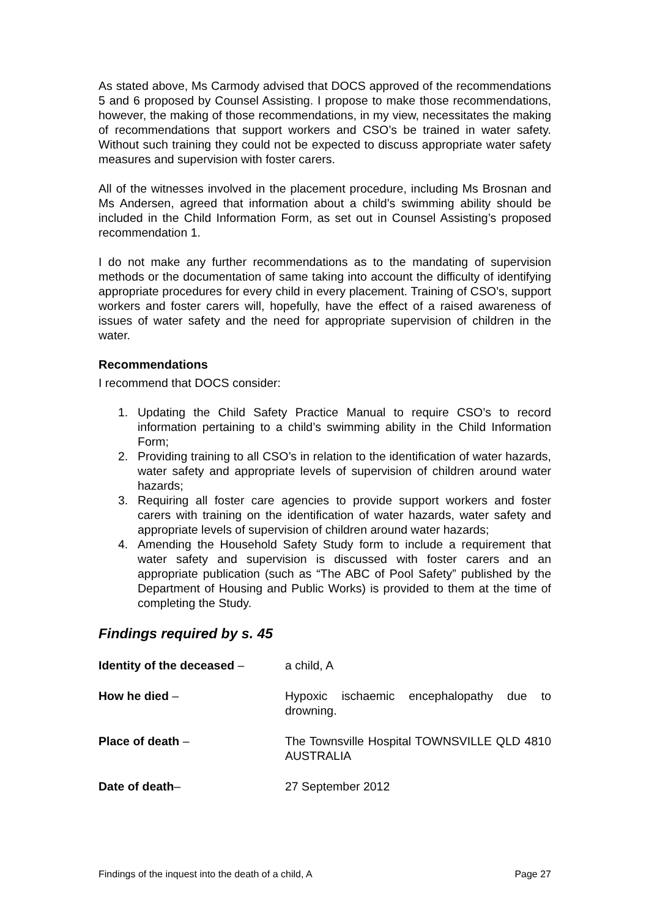As stated above, Ms Carmody advised that DOCS approved of the recommendations 5 and 6 proposed by Counsel Assisting. I propose to make those recommendations, however, the making of those recommendations, in my view, necessitates the making of recommendations that support workers and CSO’s be trained in water safety. Without such training they could not be expected to discuss appropriate water safety measures and supervision with foster carers.
All of the witnesses involved in the placement procedure, including Ms Brosnan and Ms Andersen, agreed that information about a child’s swimming ability should be included in the Child Information Form, as set out in Counsel Assisting’s proposed recommendation 1.
I do not make any further recommendations as to the mandating of supervision methods or the documentation of same taking into account the difficulty of identifying appropriate procedures for every child in every placement. Training of CSO’s, support workers and foster carers will, hopefully, have the effect of a raised awareness of issues of water safety and the need for appropriate supervision of children in the water.
Recommendations
I recommend that DOCS consider:
1. Updating the Child Safety Practice Manual to require CSO’s to record information pertaining to a child’s swimming ability in the Child Information Form;
2. Providing training to all CSO’s in relation to the identification of water hazards, water safety and appropriate levels of supervision of children around water hazards;
3. Requiring all foster care agencies to provide support workers and foster carers with training on the identification of water hazards, water safety and appropriate levels of supervision of children around water hazards;
4. Amending the Household Safety Study form to include a requirement that water safety and supervision is discussed with foster carers and an appropriate publication (such as “The ABC of Pool Safety” published by the Department of Housing and Public Works) is provided to them at the time of completing the Study.
Findings required by s. 45
Identity of the deceased – a child, A
How he died – Hypoxic ischaemic encephalopathy due to drowning.
Place of death – The Townsville Hospital TOWNSVILLE QLD 4810 AUSTRALIA
Date of death– 27 September 2012
Findings of the inquest into the death of a child, A Page 27